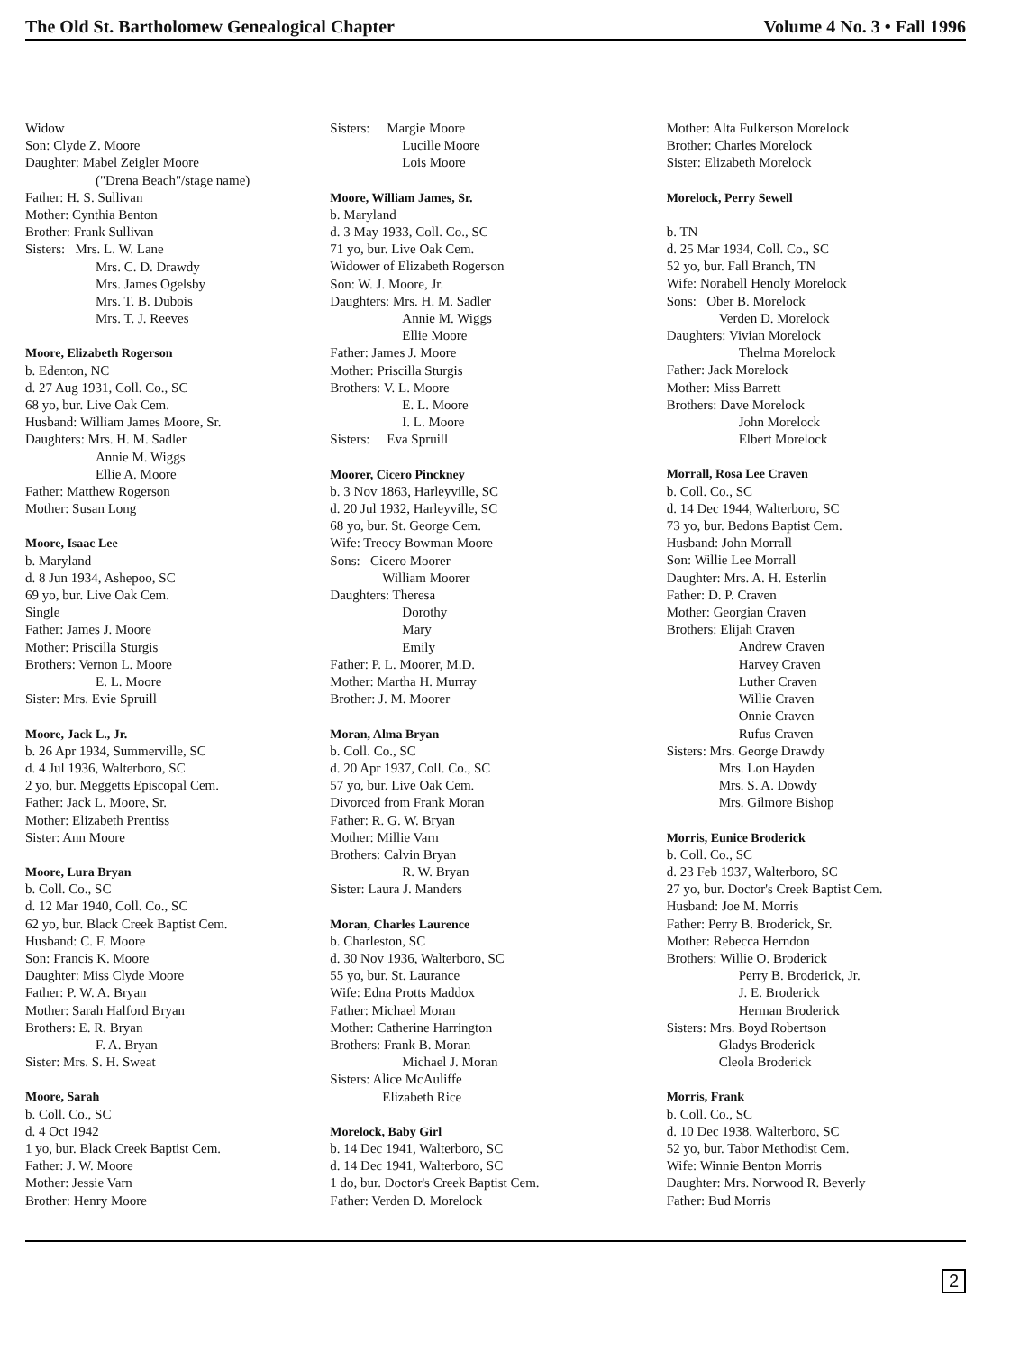The Old St. Bartholomew Genealogical Chapter Volume 4 No. 3 • Fall 1996
Widow
Son: Clyde Z. Moore
Daughter: Mabel Zeigler Moore
("Drena Beach"/stage name)
Father: H. S. Sullivan
Mother: Cynthia Benton
Brother: Frank Sullivan
Sisters: Mrs. L. W. Lane
Mrs. C. D. Drawdy
Mrs. James Ogelsby
Mrs. T. B. Dubois
Mrs. T. J. Reeves
Moore, Elizabeth Rogerson
b. Edenton, NC
d. 27 Aug 1931, Coll. Co., SC
68 yo, bur. Live Oak Cem.
Husband: William James Moore, Sr.
Daughters: Mrs. H. M. Sadler
Annie M. Wiggs
Ellie A. Moore
Father: Matthew Rogerson
Mother: Susan Long
Moore, Isaac Lee
b. Maryland
d. 8 Jun 1934, Ashepoo, SC
69 yo, bur. Live Oak Cem.
Single
Father: James J. Moore
Mother: Priscilla Sturgis
Brothers: Vernon L. Moore
E. L. Moore
Sister: Mrs. Evie Spruill
Moore, Jack L., Jr.
b. 26 Apr 1934, Summerville, SC
d. 4 Jul 1936, Walterboro, SC
2 yo, bur. Meggetts Episcopal Cem.
Father: Jack L. Moore, Sr.
Mother: Elizabeth Prentiss
Sister: Ann Moore
Moore, Lura Bryan
b. Coll. Co., SC
d. 12 Mar 1940, Coll. Co., SC
62 yo, bur. Black Creek Baptist Cem.
Husband: C. F. Moore
Son: Francis K. Moore
Daughter: Miss Clyde Moore
Father: P. W. A. Bryan
Mother: Sarah Halford Bryan
Brothers: E. R. Bryan
F. A. Bryan
Sister: Mrs. S. H. Sweat
Moore, Sarah
b. Coll. Co., SC
d. 4 Oct 1942
1 yo, bur. Black Creek Baptist Cem.
Father: J. W. Moore
Mother: Jessie Varn
Brother: Henry Moore
Sisters: Margie Moore
Lucille Moore
Lois Moore
Moore, William James, Sr.
b. Maryland
d. 3 May 1933, Coll. Co., SC
71 yo, bur. Live Oak Cem.
Widower of Elizabeth Rogerson
Son: W. J. Moore, Jr.
Daughters: Mrs. H. M. Sadler
Annie M. Wiggs
Ellie Moore
Father: James J. Moore
Mother: Priscilla Sturgis
Brothers: V. L. Moore
E. L. Moore
I. L. Moore
Sisters: Eva Spruill
Moorer, Cicero Pinckney
b. 3 Nov 1863, Harleyville, SC
d. 20 Jul 1932, Harleyville, SC
68 yo, bur. St. George Cem.
Wife: Treocy Bowman Moore
Sons: Cicero Moorer
William Moorer
Daughters: Theresa
Dorothy
Mary
Emily
Father: P. L. Moorer, M.D.
Mother: Martha H. Murray
Brother: J. M. Moorer
Moran, Alma Bryan
b. Coll. Co., SC
d. 20 Apr 1937, Coll. Co., SC
57 yo, bur. Live Oak Cem.
Divorced from Frank Moran
Father: R. G. W. Bryan
Mother: Millie Varn
Brothers: Calvin Bryan
R. W. Bryan
Sister: Laura J. Manders
Moran, Charles Laurence
b. Charleston, SC
d. 30 Nov 1936, Walterboro, SC
55 yo, bur. St. Laurance
Wife: Edna Protts Maddox
Father: Michael Moran
Mother: Catherine Harrington
Brothers: Frank B. Moran
Michael J. Moran
Sisters: Alice McAuliffe
Elizabeth Rice
Morelock, Baby Girl
b. 14 Dec 1941, Walterboro, SC
d. 14 Dec 1941, Walterboro, SC
1 do, bur. Doctor's Creek Baptist Cem.
Father: Verden D. Morelock
Mother: Alta Fulkerson Morelock
Brother: Charles Morelock
Sister: Elizabeth Morelock
Morelock, Perry Sewell
b. TN
d. 25 Mar 1934, Coll. Co., SC
52 yo, bur. Fall Branch, TN
Wife: Norabell Henoly Morelock
Sons: Ober B. Morelock
Verden D. Morelock
Daughters: Vivian Morelock
Thelma Morelock
Father: Jack Morelock
Mother: Miss Barrett
Brothers: Dave Morelock
John Morelock
Elbert Morelock
Morrall, Rosa Lee Craven
b. Coll. Co., SC
d. 14 Dec 1944, Walterboro, SC
73 yo, bur. Bedons Baptist Cem.
Husband: John Morrall
Son: Willie Lee Morrall
Daughter: Mrs. A. H. Esterlin
Father: D. P. Craven
Mother: Georgian Craven
Brothers: Elijah Craven
Andrew Craven
Harvey Craven
Luther Craven
Willie Craven
Onnie Craven
Rufus Craven
Sisters: Mrs. George Drawdy
Mrs. Lon Hayden
Mrs. S. A. Dowdy
Mrs. Gilmore Bishop
Morris, Eunice Broderick
b. Coll. Co., SC
d. 23 Feb 1937, Walterboro, SC
27 yo, bur. Doctor's Creek Baptist Cem.
Husband: Joe M. Morris
Father: Perry B. Broderick, Sr.
Mother: Rebecca Herndon
Brothers: Willie O. Broderick
Perry B. Broderick, Jr.
J. E. Broderick
Herman Broderick
Sisters: Mrs. Boyd Robertson
Gladys Broderick
Cleola Broderick
Morris, Frank
b. Coll. Co., SC
d. 10 Dec 1938, Walterboro, SC
52 yo, bur. Tabor Methodist Cem.
Wife: Winnie Benton Morris
Daughter: Mrs. Norwood R. Beverly
Father: Bud Morris
2